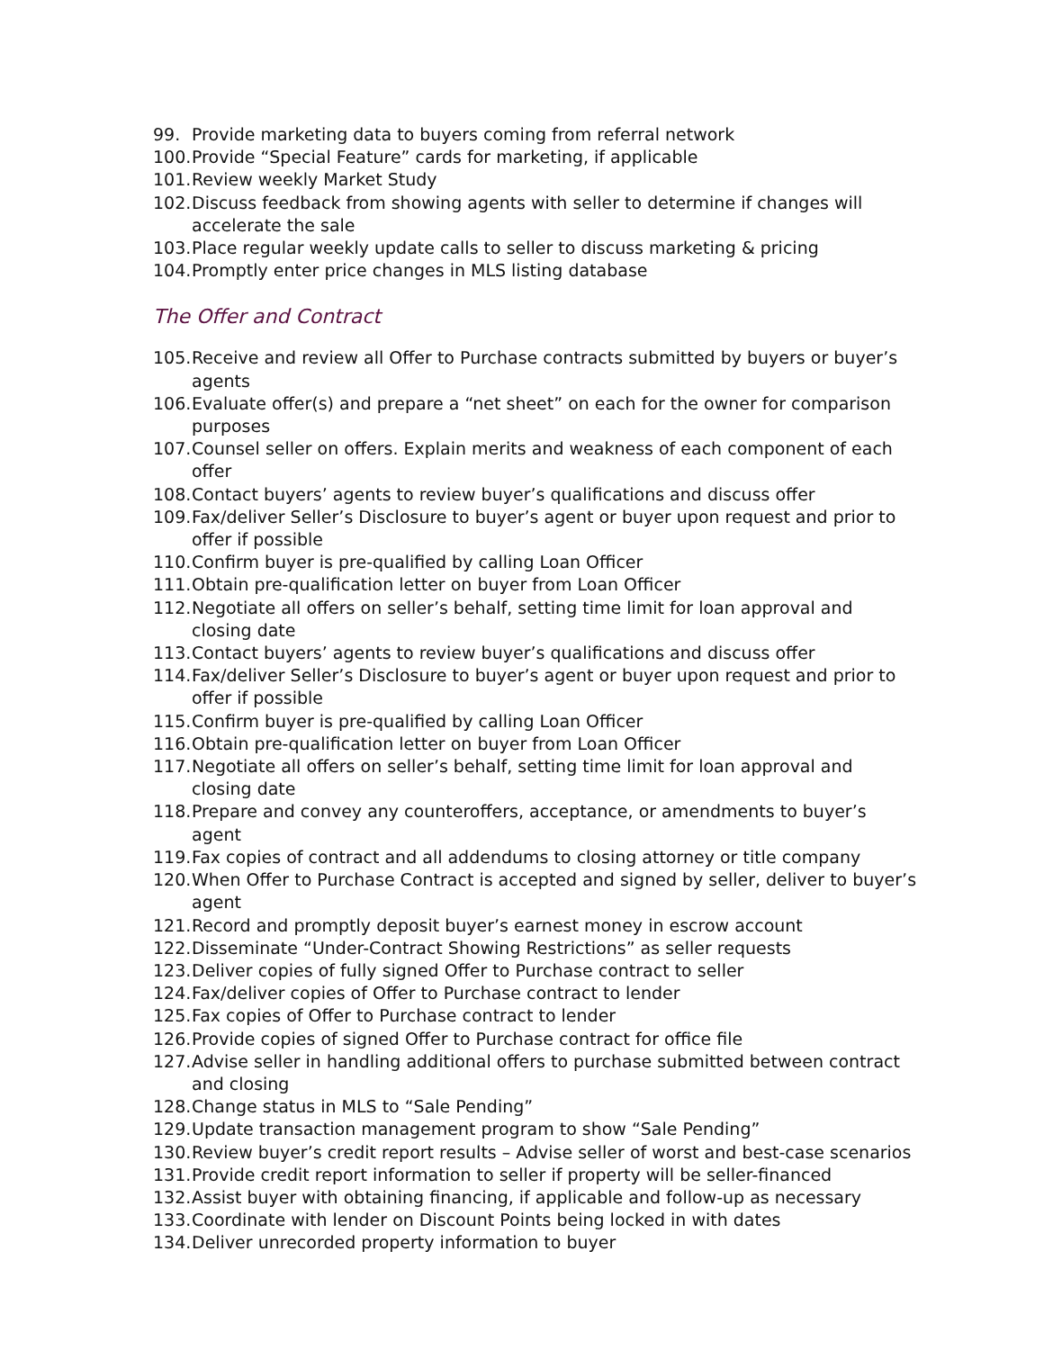99. Provide marketing data to buyers coming from referral network
100. Provide “Special Feature” cards for marketing, if applicable
101. Review weekly Market Study
102. Discuss feedback from showing agents with seller to determine if changes will accelerate the sale
103. Place regular weekly update calls to seller to discuss marketing & pricing
104. Promptly enter price changes in MLS listing database
The Offer and Contract
105. Receive and review all Offer to Purchase contracts submitted by buyers or buyer’s agents
106. Evaluate offer(s) and prepare a “net sheet” on each for the owner for comparison purposes
107. Counsel seller on offers. Explain merits and weakness of each component of each offer
108. Contact buyers’ agents to review buyer’s qualifications and discuss offer
109. Fax/deliver Seller’s Disclosure to buyer’s agent or buyer upon request and prior to offer if possible
110. Confirm buyer is pre-qualified by calling Loan Officer
111. Obtain pre-qualification letter on buyer from Loan Officer
112. Negotiate all offers on seller’s behalf, setting time limit for loan approval and closing date
113. Contact buyers’ agents to review buyer’s qualifications and discuss offer
114. Fax/deliver Seller’s Disclosure to buyer’s agent or buyer upon request and prior to offer if possible
115. Confirm buyer is pre-qualified by calling Loan Officer
116. Obtain pre-qualification letter on buyer from Loan Officer
117. Negotiate all offers on seller’s behalf, setting time limit for loan approval and closing date
118. Prepare and convey any counteroffers, acceptance, or amendments to buyer’s agent
119. Fax copies of contract and all addendums to closing attorney or title company
120. When Offer to Purchase Contract is accepted and signed by seller, deliver to buyer’s agent
121. Record and promptly deposit buyer’s earnest money in escrow account
122. Disseminate “Under-Contract Showing Restrictions” as seller requests
123. Deliver copies of fully signed Offer to Purchase contract to seller
124. Fax/deliver copies of Offer to Purchase contract to lender
125. Fax copies of Offer to Purchase contract to lender
126. Provide copies of signed Offer to Purchase contract for office file
127. Advise seller in handling additional offers to purchase submitted between contract and closing
128. Change status in MLS to “Sale Pending”
129. Update transaction management program to show “Sale Pending”
130. Review buyer’s credit report results – Advise seller of worst and best-case scenarios
131. Provide credit report information to seller if property will be seller-financed
132. Assist buyer with obtaining financing, if applicable and follow-up as necessary
133. Coordinate with lender on Discount Points being locked in with dates
134. Deliver unrecorded property information to buyer